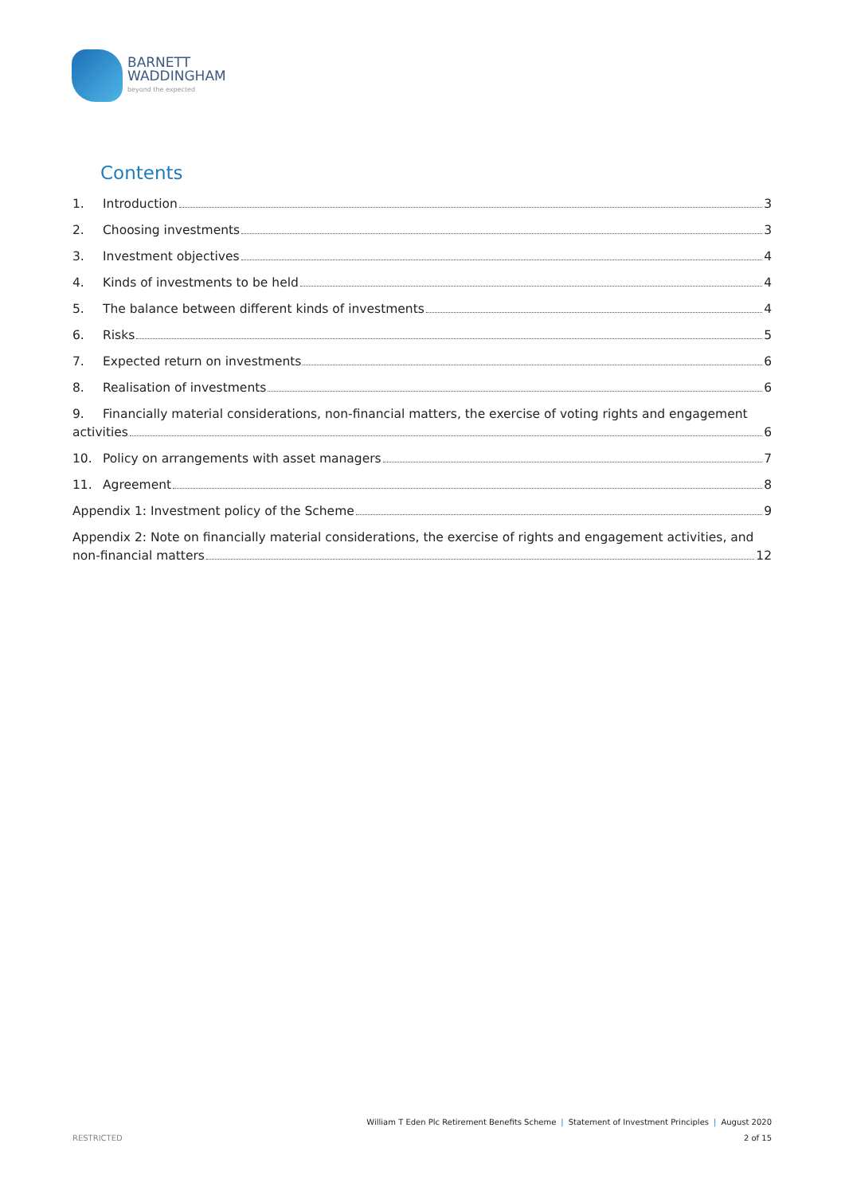BARNETT
WADDINGHAM
beyond the expected
Contents
1. Introduction 3
2. Choosing investments 3
3. Investment objectives 4
4. Kinds of investments to be held 4
5. The balance between different kinds of investments 4
6. Risks 5
7. Expected return on investments 6
8. Realisation of investments 6
9. Financially material considerations, non-financial matters, the exercise of voting rights and engagement
activities 6
10. Policy on arrangements with asset managers 7
11. Agreement 8
Appendix 1: Investment policy of the Scheme 9
Appendix 2: Note on financially material considerations, the exercise of rights and engagement activities, and
non-financial matters 12
William T Eden Plc Retirement Benefits Scheme | Statement of Investment Principles | August 2020
2 of 15
RESTRICTED